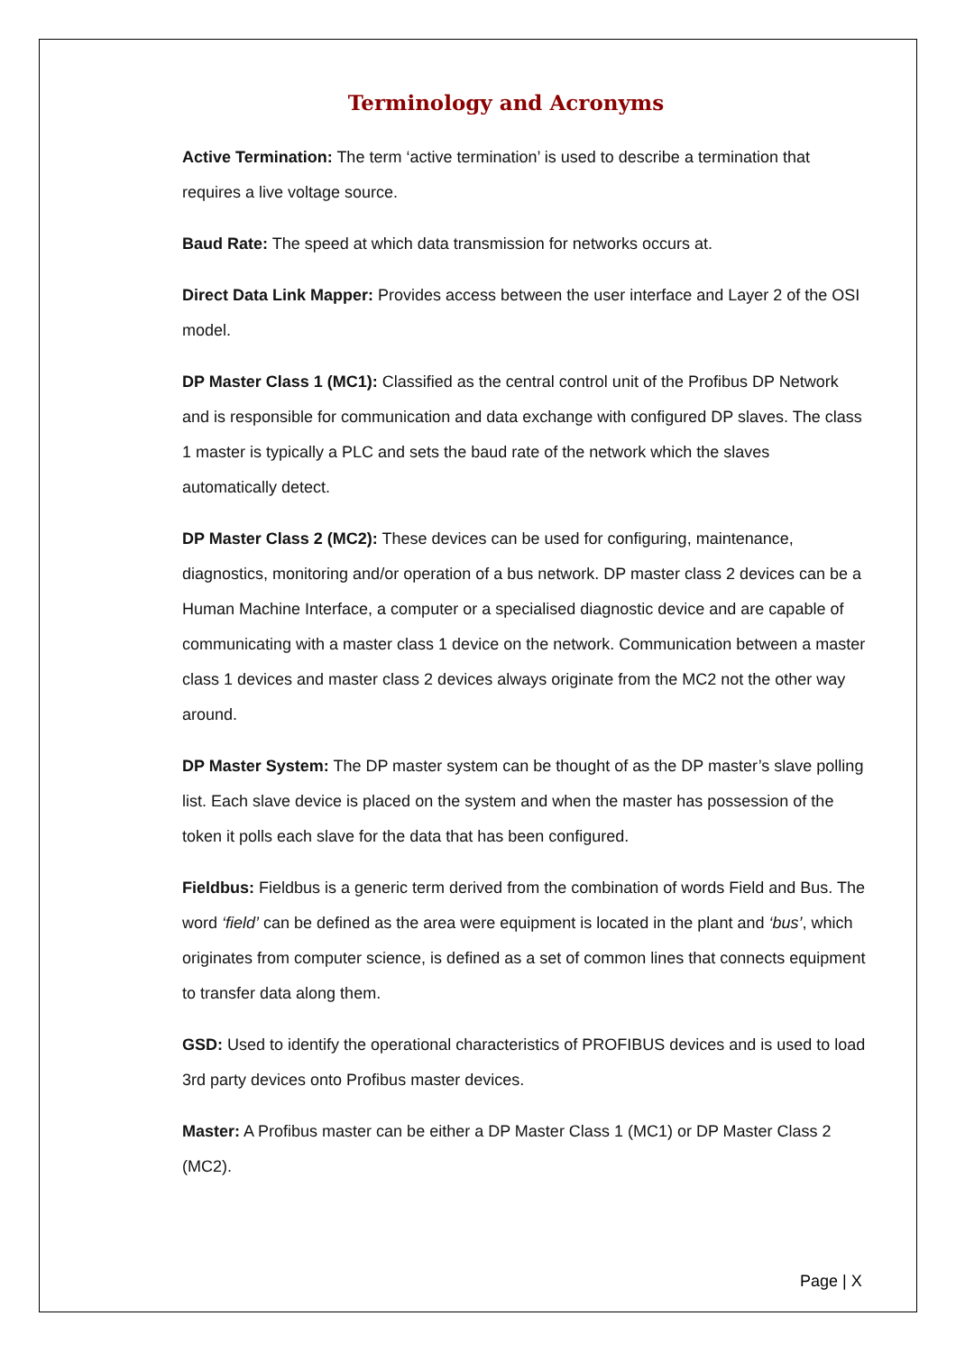Terminology and Acronyms
Active Termination: The term ‘active termination’ is used to describe a termination that requires a live voltage source.
Baud Rate: The speed at which data transmission for networks occurs at.
Direct Data Link Mapper: Provides access between the user interface and Layer 2 of the OSI model.
DP Master Class 1 (MC1): Classified as the central control unit of the Profibus DP Network and is responsible for communication and data exchange with configured DP slaves. The class 1 master is typically a PLC and sets the baud rate of the network which the slaves automatically detect.
DP Master Class 2 (MC2): These devices can be used for configuring, maintenance, diagnostics, monitoring and/or operation of a bus network. DP master class 2 devices can be a Human Machine Interface, a computer or a specialised diagnostic device and are capable of communicating with a master class 1 device on the network. Communication between a master class 1 devices and master class 2 devices always originate from the MC2 not the other way around.
DP Master System: The DP master system can be thought of as the DP master’s slave polling list. Each slave device is placed on the system and when the master has possession of the token it polls each slave for the data that has been configured.
Fieldbus: Fieldbus is a generic term derived from the combination of words Field and Bus. The word ‘field’ can be defined as the area were equipment is located in the plant and ‘bus’, which originates from computer science, is defined as a set of common lines that connects equipment to transfer data along them.
GSD: Used to identify the operational characteristics of PROFIBUS devices and is used to load 3rd party devices onto Profibus master devices.
Master: A Profibus master can be either a DP Master Class 1 (MC1) or DP Master Class 2 (MC2).
Page | X